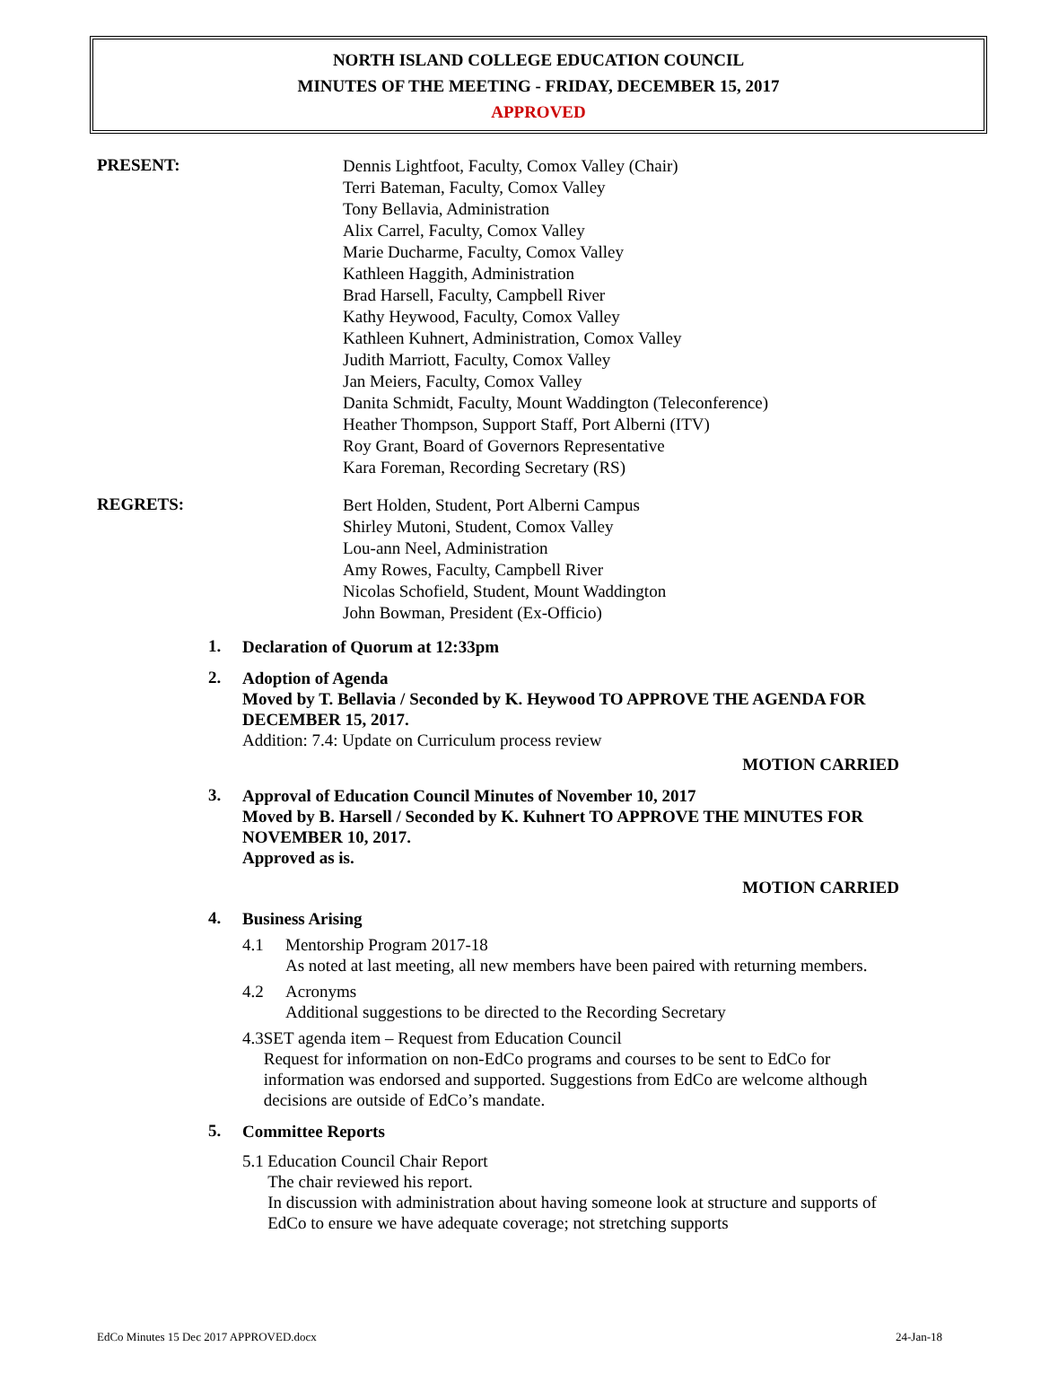NORTH ISLAND COLLEGE EDUCATION COUNCIL
MINUTES OF THE MEETING - FRIDAY, DECEMBER 15, 2017
APPROVED
PRESENT:
Dennis Lightfoot, Faculty, Comox Valley (Chair)
Terri Bateman, Faculty, Comox Valley
Tony Bellavia, Administration
Alix Carrel, Faculty, Comox Valley
Marie Ducharme, Faculty, Comox Valley
Kathleen Haggith, Administration
Brad Harsell, Faculty, Campbell River
Kathy Heywood, Faculty, Comox Valley
Kathleen Kuhnert, Administration, Comox Valley
Judith Marriott, Faculty, Comox Valley
Jan Meiers, Faculty, Comox Valley
Danita Schmidt, Faculty, Mount Waddington (Teleconference)
Heather Thompson, Support Staff, Port Alberni (ITV)
Roy Grant, Board of Governors Representative
Kara Foreman, Recording Secretary (RS)
REGRETS:
Bert Holden, Student, Port Alberni Campus
Shirley Mutoni, Student, Comox Valley
Lou-ann Neel, Administration
Amy Rowes, Faculty, Campbell River
Nicolas Schofield, Student, Mount Waddington
John Bowman, President (Ex-Officio)
1.
Declaration of Quorum at 12:33pm
2.
Adoption of Agenda
Moved by T. Bellavia / Seconded by K. Heywood TO APPROVE THE AGENDA FOR DECEMBER 15, 2017.
Addition: 7.4: Update on Curriculum process review
MOTION CARRIED
3.
Approval of Education Council Minutes of November 10, 2017
Moved by B. Harsell / Seconded by K. Kuhnert TO APPROVE THE MINUTES FOR NOVEMBER 10, 2017.
Approved as is.
MOTION CARRIED
4.
Business Arising
4.1 Mentorship Program 2017-18
As noted at last meeting, all new members have been paired with returning members.
4.2 Acronyms
Additional suggestions to be directed to the Recording Secretary
4.3 SET agenda item – Request from Education Council
Request for information on non-EdCo programs and courses to be sent to EdCo for information was endorsed and supported. Suggestions from EdCo are welcome although decisions are outside of EdCo’s mandate.
5.
Committee Reports
5.1 Education Council Chair Report
The chair reviewed his report.
In discussion with administration about having someone look at structure and supports of EdCo to ensure we have adequate coverage; not stretching supports
EdCo Minutes 15 Dec 2017 APPROVED.docx 24-Jan-18